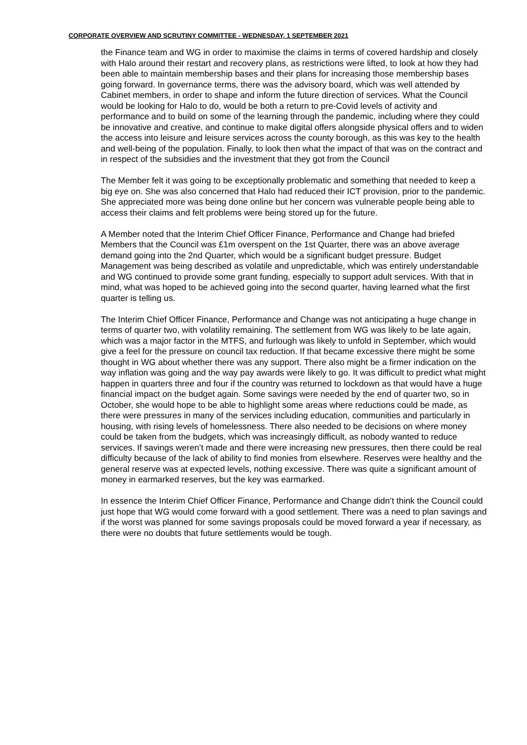CORPORATE OVERVIEW AND SCRUTINY COMMITTEE - WEDNESDAY, 1 SEPTEMBER 2021
the Finance team and WG in order to maximise the claims in terms of covered hardship and closely with Halo around their restart and recovery plans, as restrictions were lifted, to look at how they had been able to maintain membership bases and their plans for increasing those membership bases going forward. In governance terms, there was the advisory board, which was well attended by Cabinet members, in order to shape and inform the future direction of services. What the Council would be looking for Halo to do, would be both a return to pre-Covid levels of activity and performance and to build on some of the learning through the pandemic, including where they could be innovative and creative, and continue to make digital offers alongside physical offers and to widen the access into leisure and leisure services across the county borough, as this was key to the health and well-being of the population. Finally, to look then what the impact of that was on the contract and in respect of the subsidies and the investment that they got from the Council
The Member felt it was going to be exceptionally problematic and something that needed to keep a big eye on. She was also concerned that Halo had reduced their ICT provision, prior to the pandemic. She appreciated more was being done online but her concern was vulnerable people being able to access their claims and felt problems were being stored up for the future.
A Member noted that the Interim Chief Officer Finance, Performance and Change had briefed Members that the Council was £1m overspent on the 1st Quarter, there was an above average demand going into the 2nd Quarter, which would be a significant budget pressure. Budget Management was being described as volatile and unpredictable, which was entirely understandable and WG continued to provide some grant funding, especially to support adult services. With that in mind, what was hoped to be achieved going into the second quarter, having learned what the first quarter is telling us.
The Interim Chief Officer Finance, Performance and Change was not anticipating a huge change in terms of quarter two, with volatility remaining. The settlement from WG was likely to be late again, which was a major factor in the MTFS, and furlough was likely to unfold in September, which would give a feel for the pressure on council tax reduction. If that became excessive there might be some thought in WG about whether there was any support. There also might be a firmer indication on the way inflation was going and the way pay awards were likely to go. It was difficult to predict what might happen in quarters three and four if the country was returned to lockdown as that would have a huge financial impact on the budget again. Some savings were needed by the end of quarter two, so in October, she would hope to be able to highlight some areas where reductions could be made, as there were pressures in many of the services including education, communities and particularly in housing, with rising levels of homelessness. There also needed to be decisions on where money could be taken from the budgets, which was increasingly difficult, as nobody wanted to reduce services. If savings weren’t made and there were increasing new pressures, then there could be real difficulty because of the lack of ability to find monies from elsewhere. Reserves were healthy and the general reserve was at expected levels, nothing excessive. There was quite a significant amount of money in earmarked reserves, but the key was earmarked.
In essence the Interim Chief Officer Finance, Performance and Change didn’t think the Council could just hope that WG would come forward with a good settlement. There was a need to plan savings and if the worst was planned for some savings proposals could be moved forward a year if necessary, as there were no doubts that future settlements would be tough.